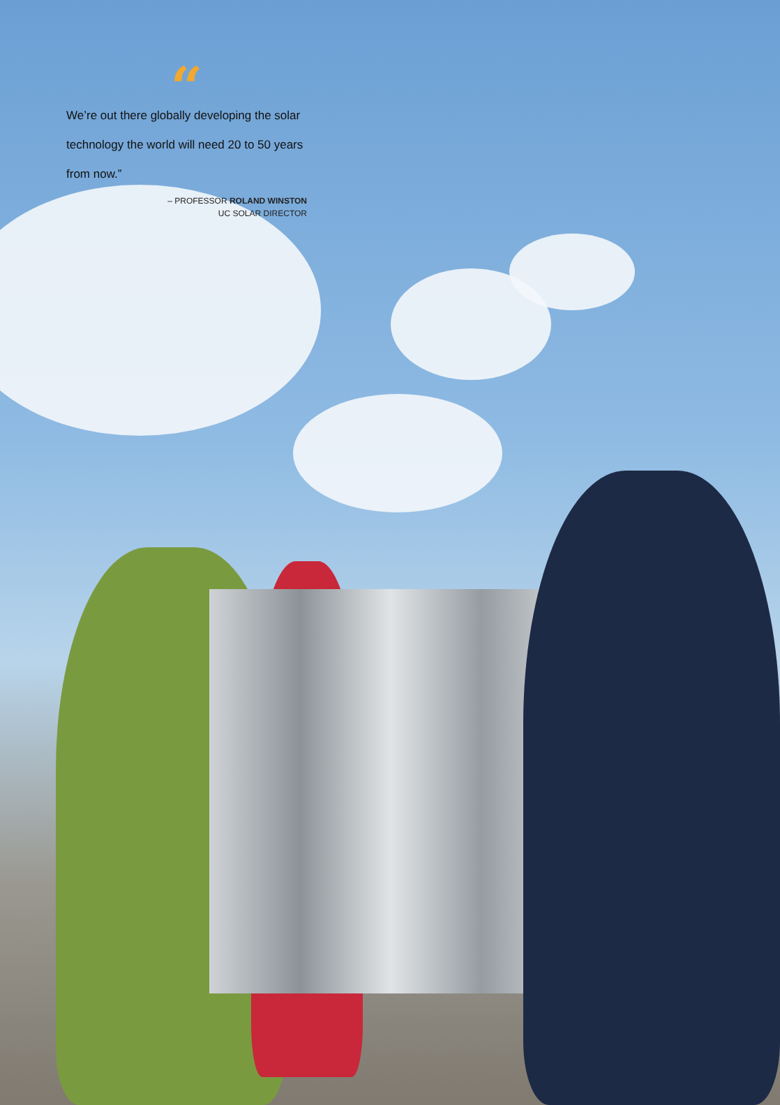“
We’re out there globally developing the solar technology the world will need 20 to 50 years from now.”
– PROFESSOR ROLAND WINSTON
UC SOLAR DIRECTOR